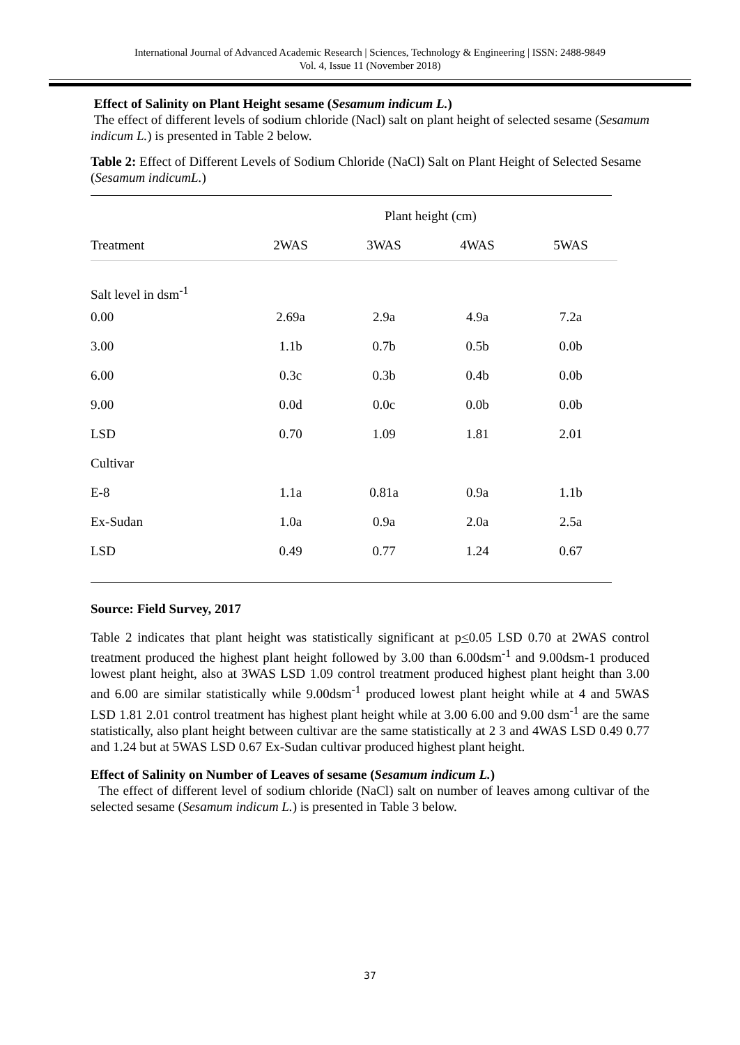International Journal of Advanced Academic Research | Sciences, Technology & Engineering | ISSN: 2488-9849
Vol. 4, Issue 11 (November 2018)
Effect of Salinity on Plant Height sesame (Sesamum indicum L.)
The effect of different levels of sodium chloride (Nacl) salt on plant height of selected sesame (Sesamum indicum L.) is presented in Table 2 below.
Table 2: Effect of Different Levels of Sodium Chloride (NaCl) Salt on Plant Height of Selected Sesame (Sesamum indicumL.)
| | Plant height (cm) | | | |
| --- | --- | --- | --- | --- |
| Treatment | 2WAS | 3WAS | 4WAS | 5WAS |
| Salt level in dsm<sup>-1</sup> | | | | |
| 0.00 | 2.69a | 2.9a | 4.9a | 7.2a |
| 3.00 | 1.1b | 0.7b | 0.5b | 0.0b |
| 6.00 | 0.3c | 0.3b | 0.4b | 0.0b |
| 9.00 | 0.0d | 0.0c | 0.0b | 0.0b |
| LSD | 0.70 | 1.09 | 1.81 | 2.01 |
| Cultivar | | | | |
| E-8 | 1.1a | 0.81a | 0.9a | 1.1b |
| Ex-Sudan | 1.0a | 0.9a | 2.0a | 2.5a |
| LSD | 0.49 | 0.77 | 1.24 | 0.67 |
Source: Field Survey, 2017
Table 2 indicates that plant height was statistically significant at p<0.05 LSD 0.70 at 2WAS control treatment produced the highest plant height followed by 3.00 than 6.00dsm<sup>-1</sup> and 9.00dsm-1 produced lowest plant height, also at 3WAS LSD 1.09 control treatment produced highest plant height than 3.00 and 6.00 are similar statistically while 9.00dsm<sup>-1</sup> produced lowest plant height while at 4 and 5WAS LSD 1.81 2.01 control treatment has highest plant height while at 3.00 6.00 and 9.00 dsm<sup>-1</sup> are the same statistically, also plant height between cultivar are the same statistically at 2 3 and 4WAS LSD 0.49 0.77 and 1.24 but at 5WAS LSD 0.67 Ex-Sudan cultivar produced highest plant height.
Effect of Salinity on Number of Leaves of sesame (Sesamum indicum L.)
The effect of different level of sodium chloride (NaCl) salt on number of leaves among cultivar of the selected sesame (Sesamum indicum L.) is presented in Table 3 below.
37